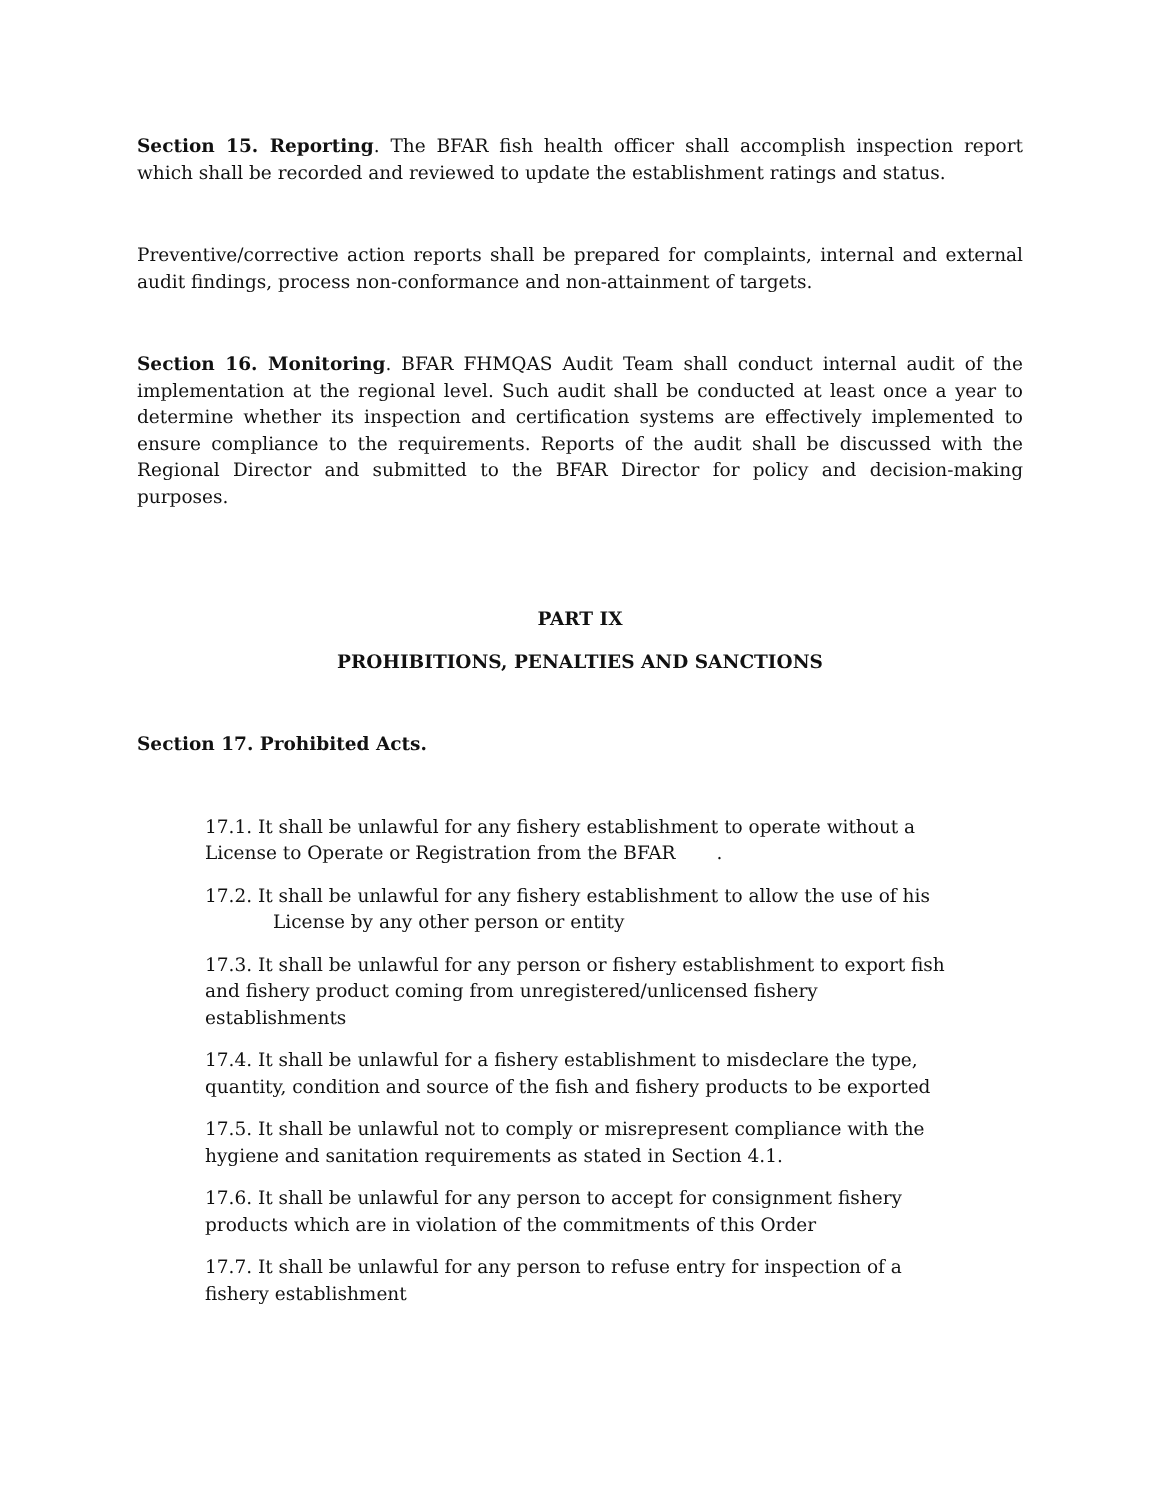Section 15. Reporting. The BFAR fish health officer shall accomplish inspection report which shall be recorded and reviewed to update the establishment ratings and status.
Preventive/corrective action reports shall be prepared for complaints, internal and external audit findings, process non-conformance and non-attainment of targets.
Section 16. Monitoring. BFAR FHMQAS Audit Team shall conduct internal audit of the implementation at the regional level. Such audit shall be conducted at least once a year to determine whether its inspection and certification systems are effectively implemented to ensure compliance to the requirements. Reports of the audit shall be discussed with the Regional Director and submitted to the BFAR Director for policy and decision-making purposes.
PART IX
PROHIBITIONS, PENALTIES AND SANCTIONS
Section 17. Prohibited Acts.
17.1. It shall be unlawful for any fishery establishment to operate without a License to Operate or Registration from the BFAR .
17.2. It shall be unlawful for any fishery establishment to allow the use of his
License by any other person or entity
17.3. It shall be unlawful for any person or fishery establishment to export fish and fishery product coming from unregistered/unlicensed fishery establishments
17.4. It shall be unlawful for a fishery establishment to misdeclare the type, quantity, condition and source of the fish and fishery products to be exported
17.5. It shall be unlawful not to comply or misrepresent compliance with the hygiene and sanitation requirements as stated in Section 4.1.
17.6. It shall be unlawful for any person to accept for consignment fishery products which are in violation of the commitments of this Order
17.7. It shall be unlawful for any person to refuse entry for inspection of a fishery establishment